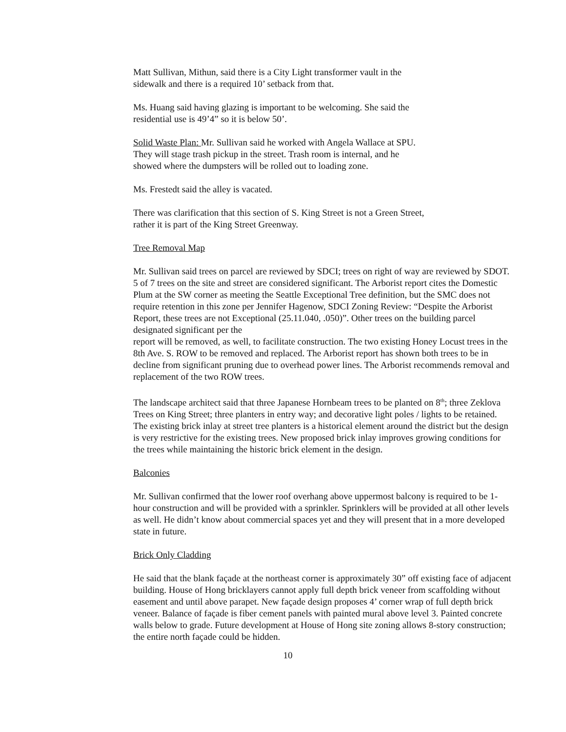Matt Sullivan, Mithun, said there is a City Light transformer vault in the
sidewalk and there is a required 10’ setback from that.
Ms. Huang said having glazing is important to be welcoming. She said the
residential use is 49’4” so it is below 50’.
Solid Waste Plan: Mr. Sullivan said he worked with Angela Wallace at SPU.
They will stage trash pickup in the street. Trash room is internal, and he
showed where the dumpsters will be rolled out to loading zone.
Ms. Frestedt said the alley is vacated.
There was clarification that this section of S. King Street is not a Green Street,
rather it is part of the King Street Greenway.
Tree Removal Map
Mr. Sullivan said trees on parcel are reviewed by SDCI; trees on right of way are reviewed by SDOT. 5 of 7 trees on the site and street are considered significant. The Arborist report cites the Domestic Plum at the SW corner as meeting the Seattle Exceptional Tree definition, but the SMC does not require retention in this zone per Jennifer Hagenow, SDCI Zoning Review: “Despite the Arborist Report, these trees are not Exceptional (25.11.040, .050)”. Other trees on the building parcel designated significant per the
report will be removed, as well, to facilitate construction. The two existing Honey Locust trees in the 8th Ave. S. ROW to be removed and replaced. The Arborist report has shown both trees to be in decline from significant pruning due to overhead power lines. The Arborist recommends removal and replacement of the two ROW trees.
The landscape architect said that three Japanese Hornbeam trees to be planted on 8<sup>th</sup>; three Zeklova Trees on King Street; three planters in entry way; and decorative light poles / lights to be retained. The existing brick inlay at street tree planters is a historical element around the district but the design is very restrictive for the existing trees. New proposed brick inlay improves growing conditions for the trees while maintaining the historic brick element in the design.
Balconies
Mr. Sullivan confirmed that the lower roof overhang above uppermost balcony is required to be 1-hour construction and will be provided with a sprinkler. Sprinklers will be provided at all other levels as well. He didn’t know about commercial spaces yet and they will present that in a more developed state in future.
Brick Only Cladding
He said that the blank façade at the northeast corner is approximately 30” off existing face of adjacent building. House of Hong bricklayers cannot apply full depth brick veneer from scaffolding without easement and until above parapet. New façade design proposes 4’ corner wrap of full depth brick veneer. Balance of façade is fiber cement panels with painted mural above level 3. Painted concrete walls below to grade. Future development at House of Hong site zoning allows 8-story construction; the entire north façade could be hidden.
10